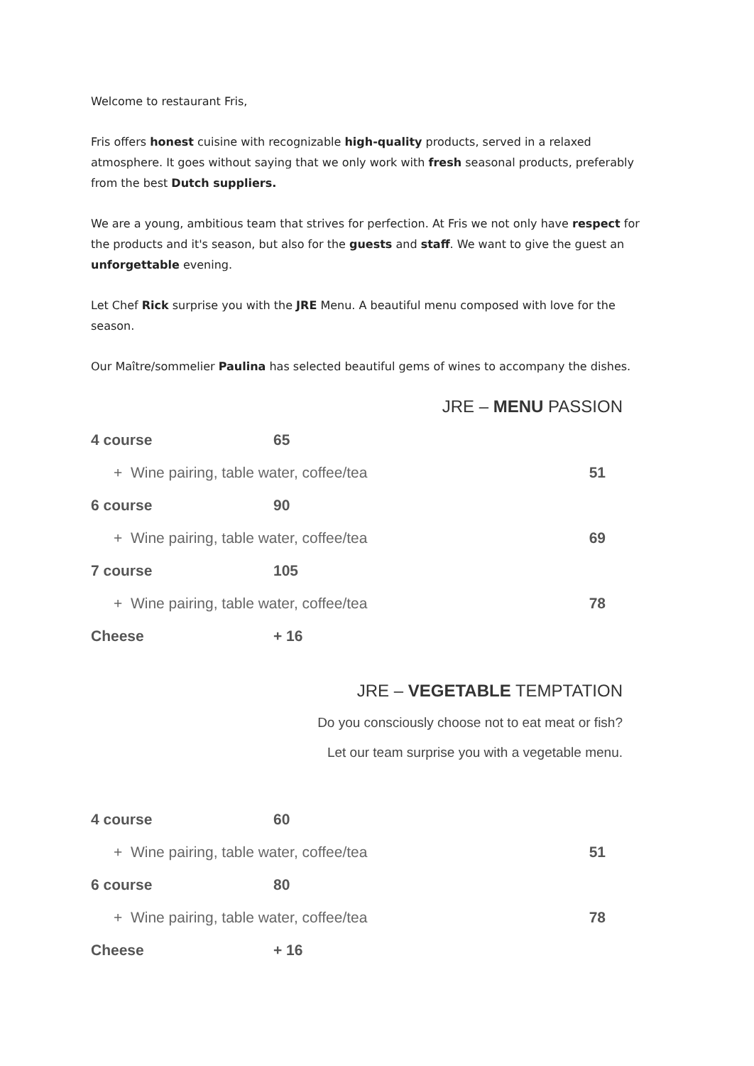Welcome to restaurant Fris,
Fris offers honest cuisine with recognizable high-quality products, served in a relaxed atmosphere. It goes without saying that we only work with fresh seasonal products, preferably from the best Dutch suppliers.
We are a young, ambitious team that strives for perfection. At Fris we not only have respect for the products and it's season, but also for the guests and staff. We want to give the guest an unforgettable evening.
Let Chef Rick surprise you with the JRE Menu. A beautiful menu composed with love for the season.
Our Maître/sommelier Paulina has selected beautiful gems of wines to accompany the dishes.
JRE – MENU PASSION
| 4 course | 65 | |
| + Wine pairing, table water, coffee/tea | | 51 |
| 6 course | 90 | |
| + Wine pairing, table water, coffee/tea | | 69 |
| 7 course | 105 | |
| + Wine pairing, table water, coffee/tea | | 78 |
| Cheese | + 16 | |
JRE – VEGETABLE TEMPTATION
Do you consciously choose not to eat meat or fish?
Let our team surprise you with a vegetable menu.
| 4 course | 60 | |
| + Wine pairing, table water, coffee/tea | | 51 |
| 6 course | 80 | |
| + Wine pairing, table water, coffee/tea | | 78 |
| Cheese | + 16 | |